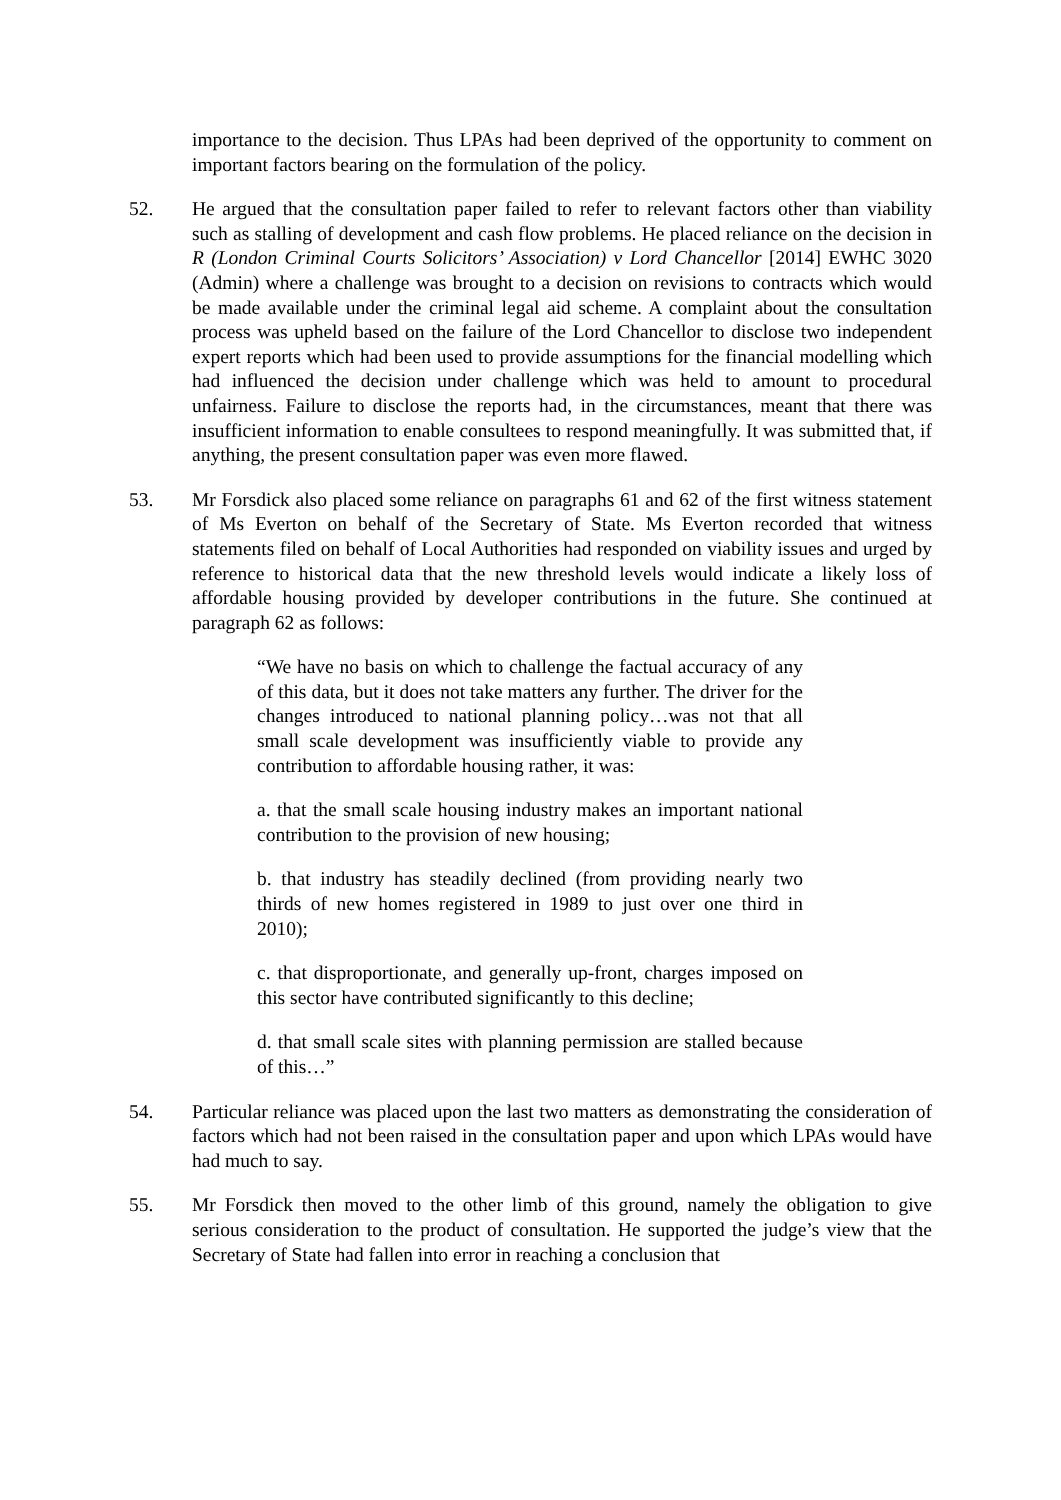importance to the decision. Thus LPAs had been deprived of the opportunity to comment on important factors bearing on the formulation of the policy.
52. He argued that the consultation paper failed to refer to relevant factors other than viability such as stalling of development and cash flow problems. He placed reliance on the decision in R (London Criminal Courts Solicitors’ Association) v Lord Chancellor [2014] EWHC 3020 (Admin) where a challenge was brought to a decision on revisions to contracts which would be made available under the criminal legal aid scheme. A complaint about the consultation process was upheld based on the failure of the Lord Chancellor to disclose two independent expert reports which had been used to provide assumptions for the financial modelling which had influenced the decision under challenge which was held to amount to procedural unfairness. Failure to disclose the reports had, in the circumstances, meant that there was insufficient information to enable consultees to respond meaningfully. It was submitted that, if anything, the present consultation paper was even more flawed.
53. Mr Forsdick also placed some reliance on paragraphs 61 and 62 of the first witness statement of Ms Everton on behalf of the Secretary of State. Ms Everton recorded that witness statements filed on behalf of Local Authorities had responded on viability issues and urged by reference to historical data that the new threshold levels would indicate a likely loss of affordable housing provided by developer contributions in the future. She continued at paragraph 62 as follows:
“We have no basis on which to challenge the factual accuracy of any of this data, but it does not take matters any further. The driver for the changes introduced to national planning policy…was not that all small scale development was insufficiently viable to provide any contribution to affordable housing rather, it was:
a. that the small scale housing industry makes an important national contribution to the provision of new housing;
b. that industry has steadily declined (from providing nearly two thirds of new homes registered in 1989 to just over one third in 2010);
c. that disproportionate, and generally up-front, charges imposed on this sector have contributed significantly to this decline;
d. that small scale sites with planning permission are stalled because of this…”
54. Particular reliance was placed upon the last two matters as demonstrating the consideration of factors which had not been raised in the consultation paper and upon which LPAs would have had much to say.
55. Mr Forsdick then moved to the other limb of this ground, namely the obligation to give serious consideration to the product of consultation. He supported the judge’s view that the Secretary of State had fallen into error in reaching a conclusion that